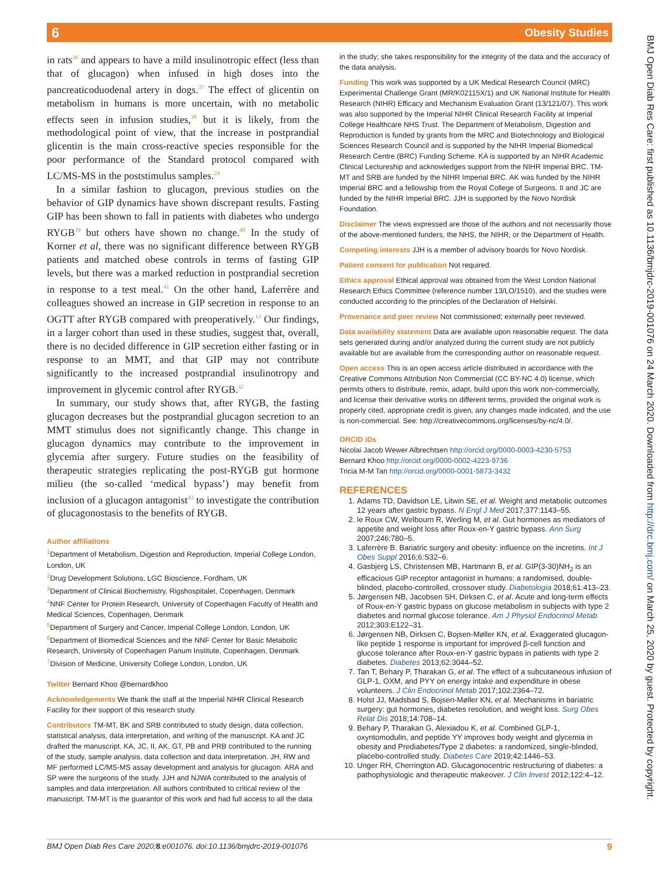6 Obesity Studies
in rats<sup>36</sup> and appears to have a mild insulinotropic effect (less than that of glucagon) when infused in high doses into the pancreaticoduodenal artery in dogs.<sup>37</sup> The effect of glicentin on metabolism in humans is more uncertain, with no metabolic effects seen in infusion studies,<sup>38</sup> but it is likely, from the methodological point of view, that the increase in postprandial glicentin is the main cross-reactive species responsible for the poor performance of the Standard protocol compared with LC/MS-MS in the poststimulus samples.<sup>24</sup>
In a similar fashion to glucagon, previous studies on the behavior of GIP dynamics have shown discrepant results. Fasting GIP has been shown to fall in patients with diabetes who undergo RYGB<sup>39</sup> but others have shown no change.<sup>40</sup> In the study of Korner et al, there was no significant difference between RYGB patients and matched obese controls in terms of fasting GIP levels, but there was a marked reduction in postprandial secretion in response to a test meal.<sup>41</sup> On the other hand, Laferrère and colleagues showed an increase in GIP secretion in response to an OGTT after RYGB compared with preoperatively.<sup>13</sup> Our findings, in a larger cohort than used in these studies, suggest that, overall, there is no decided difference in GIP secretion either fasting or in response to an MMT, and that GIP may not contribute significantly to the increased postprandial insulinotropy and improvement in glycemic control after RYGB.<sup>42</sup>
In summary, our study shows that, after RYGB, the fasting glucagon decreases but the postprandial glucagon secretion to an MMT stimulus does not significantly change. This change in glucagon dynamics may contribute to the improvement in glycemia after surgery. Future studies on the feasibility of therapeutic strategies replicating the post-RYGB gut hormone milieu (the so-called ‘medical bypass’) may benefit from inclusion of a glucagon antagonist<sup>43</sup> to investigate the contribution of glucagonostasis to the benefits of RYGB.
Author affiliations
<sup>1</sup> Department of Metabolism, Digestion and Reproduction, Imperial College London, London, UK
<sup>2</sup> Drug Development Solutions, LGC Bioscience, Fordham, UK
<sup>3</sup> Department of Clinical Biochemistry, Rigshospitalet, Copenhagen, Denmark
<sup>4</sup> NNF Center for Protein Research, University of Copenhagen Faculty of Health and Medical Sciences, Copenhagen, Denmark
<sup>5</sup> Department of Surgery and Cancer, Imperial College London, London, UK
<sup>6</sup> Department of Biomedical Sciences and the NNF Center for Basic Metabolic Research, University of Copenhagen Panum Institute, Copenhagen, Denmark
<sup>7</sup> Division of Medicine, University College London, London, UK
Twitter Bernard Khoo @bernardkhoo
Acknowledgements We thank the staff at the Imperial NIHR Clinical Research Facility for their support of this research study.
Contributors TM-MT, BK and SRB contributed to study design, data collection, statistical analysis, data interpretation, and writing of the manuscript. KA and JC drafted the manuscript. KA, JC, II, AK, GT, PB and PRB contributed to the running of the study, sample analysis, data collection and data interpretation. JH, RW and MF performed LC/MS-MS assay development and analysis for glucagon. ARA and SP were the surgeons of the study. JJH and NJWA contributed to the analysis of samples and data interpretation. All authors contributed to critical review of the manuscript. TM-MT is the guarantor of this work and had full access to all the data
in the study; she takes responsibility for the integrity of the data and the accuracy of the data analysis.
Funding This work was supported by a UK Medical Research Council (MRC) Experimental Challenge Grant (MR/K02115X/1) and UK National Institute for Health Research (NIHR) Efficacy and Mechanism Evaluation Grant (13/121/07). This work was also supported by the Imperial NIHR Clinical Research Facility at Imperial College Healthcare NHS Trust. The Department of Metabolism, Digestion and Reproduction is funded by grants from the MRC and Biotechnology and Biological Sciences Research Council and is supported by the NIHR Imperial Biomedical Research Centre (BRC) Funding Scheme. KA is supported by an NIHR Academic Clinical Lectureship and acknowledges support from the NIHR Imperial BRC. TM-MT and SRB are funded by the NIHR Imperial BRC. AK was funded by the NIHR Imperial BRC and a fellowship from the Royal College of Surgeons. II and JC are funded by the NIHR Imperial BRC. JJH is supported by the Novo Nordisk Foundation.
Disclaimer The views expressed are those of the authors and not necessarily those of the above-mentioned funders, the NHS, the NIHR, or the Department of Health.
Competing interests JJH is a member of advisory boards for Novo Nordisk.
Patient consent for publication Not required.
Ethics approval Ethical approval was obtained from the West London National Research Ethics Committee (reference number 13/LO/1510), and the studies were conducted according to the principles of the Declaration of Helsinki.
Provenance and peer review Not commissioned; externally peer reviewed.
Data availability statement Data are available upon reasonable request. The data sets generated during and/or analyzed during the current study are not publicly available but are available from the corresponding author on reasonable request.
Open access This is an open access article distributed in accordance with the Creative Commons Attribution Non Commercial (CC BY-NC 4.0) license, which permits others to distribute, remix, adapt, build upon this work non-commercially, and license their derivative works on different terms, provided the original work is properly cited, appropriate credit is given, any changes made indicated, and the use is non-commercial. See: http://creativecommons.org/licenses/by-nc/4.0/.
ORCID iDs
Nicolai Jacob Wewer Albrechtsen http://orcid.org/0000-0003-4230-5753
Bernard Khoo http://orcid.org/0000-0002-4223-9736
Tricia M-M Tan http://orcid.org/0000-0001-5873-3432
REFERENCES
1. Adams TD, Davidson LE, Litwin SE, et al. Weight and metabolic outcomes 12 years after gastric bypass. N Engl J Med 2017;377:1143–55.
2. le Roux CW, Welbourn R, Werling M, et al. Gut hormones as mediators of appetite and weight loss after Roux-en-Y gastric bypass. Ann Surg 2007;246:780–5.
3. Laferrère B. Bariatric surgery and obesity: influence on the incretins. Int J Obes Suppl 2016;6:S32–6.
4. Gasbjerg LS, Christensen MB, Hartmann B, et al. GIP(3-30)NH<sub>2</sub> is an efficacious GIP receptor antagonist in humans: a randomised, double-blinded, placebo-controlled, crossover study. Diabetologia 2018;61:413–23.
5. Jørgensen NB, Jacobsen SH, Dirksen C, et al. Acute and long-term effects of Roux-en-Y gastric bypass on glucose metabolism in subjects with type 2 diabetes and normal glucose tolerance. Am J Physiol Endocrinol Metab 2012;303:E122–31.
6. Jørgensen NB, Dirksen C, Bojsen-Møller KN, et al. Exaggerated glucagon-like peptide 1 response is important for improved β-cell function and glucose tolerance after Roux-en-Y gastric bypass in patients with type 2 diabetes. Diabetes 2013;62:3044–52.
7. Tan T, Behary P, Tharakan G, et al. The effect of a subcutaneous infusion of GLP-1, OXM, and PYY on energy intake and expenditure in obese volunteers. J Clin Endocrinol Metab 2017;102:2364–72.
8. Holst JJ, Madsbad S, Bojsen-Møller KN, et al. Mechanisms in bariatric surgery: gut hormones, diabetes resolution, and weight loss. Surg Obes Relat Dis 2018;14:708–14.
9. Behary P, Tharakan G, Alexiadou K, et al. Combined GLP-1, oxyntomodulin, and peptide YY improves body weight and glycemia in obesity and Prediabetes/Type 2 diabetes: a randomized, single-blinded, placebo-controlled study. Diabetes Care 2019;42:1446–53.
10. Unger RH, Cherrington AD. Glucagonocentric restructuring of diabetes: a pathophysiologic and therapeutic makeover. J Clin Invest 2012;122:4–12.
BMJ Open Diab Res Care 2020;8:e001076. doi:10.1136/bmjdrc-2019-001076 9
BMJ Open Diab Res Care: first published as 10.1136/bmjdrc-2019-001076 on 24 March 2020. Downloaded from http://drc.bmj.com/ on March 25, 2020 by guest. Protected by copyright.